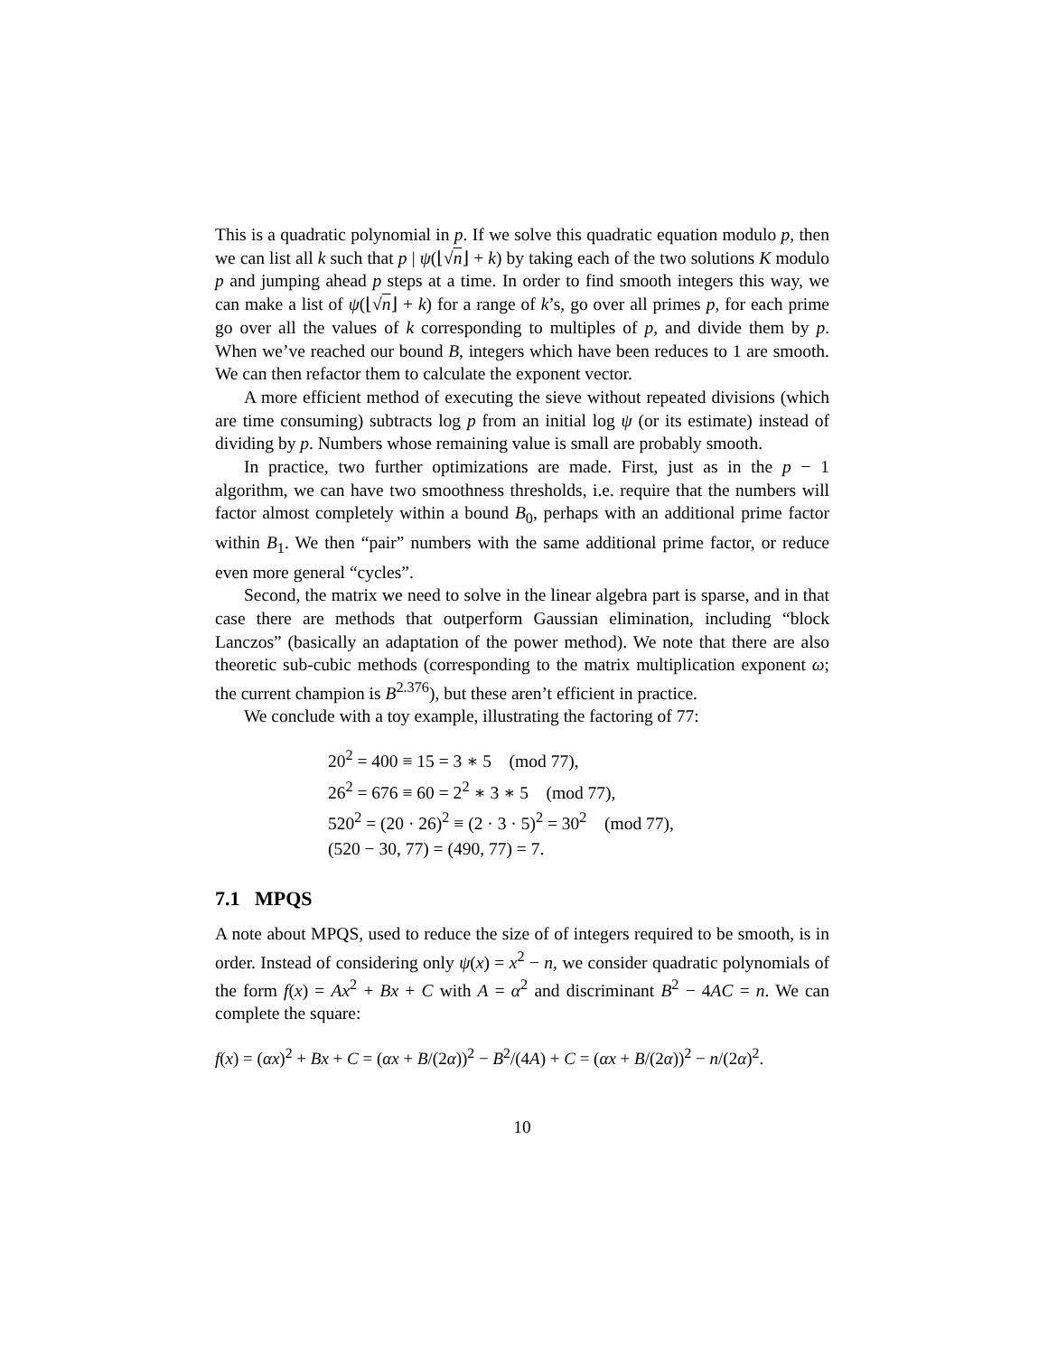This is a quadratic polynomial in p. If we solve this quadratic equation modulo p, then we can list all k such that p | ψ(⌊√n⌋ + k) by taking each of the two solutions K modulo p and jumping ahead p steps at a time. In order to find smooth integers this way, we can make a list of ψ(⌊√n⌋ + k) for a range of k’s, go over all primes p, for each prime go over all the values of k corresponding to multiples of p, and divide them by p. When we’ve reached our bound B, integers which have been reduces to 1 are smooth. We can then refactor them to calculate the exponent vector.
A more efficient method of executing the sieve without repeated divisions (which are time consuming) subtracts log p from an initial log ψ (or its estimate) instead of dividing by p. Numbers whose remaining value is small are probably smooth.
In practice, two further optimizations are made. First, just as in the p − 1 algorithm, we can have two smoothness thresholds, i.e. require that the numbers will factor almost completely within a bound B<sub>0</sub>, perhaps with an additional prime factor within B<sub>1</sub>. We then “pair” numbers with the same additional prime factor, or reduce even more general “cycles”.
Second, the matrix we need to solve in the linear algebra part is sparse, and in that case there are methods that outperform Gaussian elimination, including “block Lanczos” (basically an adaptation of the power method). We note that there are also theoretic sub-cubic methods (corresponding to the matrix multiplication exponent ω; the current champion is B<sup>2.376</sup>), but these aren’t efficient in practice.
We conclude with a toy example, illustrating the factoring of 77:
20<sup>2</sup> = 400 ≡ 15 = 3 ∗ 5 (mod 77),
26<sup>2</sup> = 676 ≡ 60 = 2<sup>2</sup> ∗ 3 ∗ 5 (mod 77),
520<sup>2</sup> = (20 · 26)<sup>2</sup> ≡ (2 · 3 · 5)<sup>2</sup> = 30<sup>2</sup> (mod 77),
(520 − 30, 77) = (490, 77) = 7.
7.1 MPQS
A note about MPQS, used to reduce the size of of integers required to be smooth, is in order. Instead of considering only ψ(x) = x<sup>2</sup> − n, we consider quadratic polynomials of the form f(x) = Ax<sup>2</sup> + Bx + C with A = α<sup>2</sup> and discriminant B<sup>2</sup> − 4AC = n. We can complete the square:
f(x) = (αx)<sup>2</sup> + Bx + C = (αx + B/(2α))<sup>2</sup> − B<sup>2</sup>/(4A) + C = (αx + B/(2α))<sup>2</sup> − n/(2α)<sup>2</sup>.
10